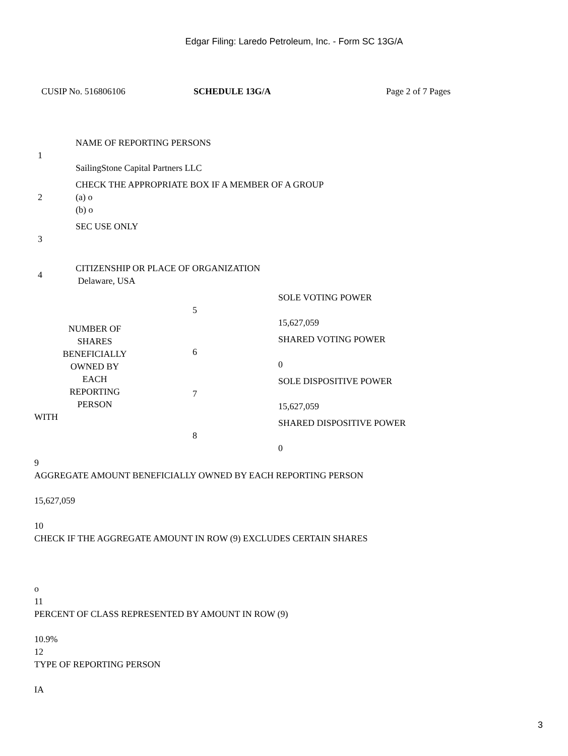Edgar Filing: Laredo Petroleum, Inc. - Form SC 13G/A
CUSIP No. 516806106 SCHEDULE 13G/A Page 2 of 7 Pages
| 1 | NAME OF REPORTING PERSONS SailingStone Capital Partners LLC | | |
| 2 | CHECK THE APPROPRIATE BOX IF A MEMBER OF A GROUP (a) o (b) o | | |
| 3 | SEC USE ONLY | | |
| 4 | CITIZENSHIP OR PLACE OF ORGANIZATION Delaware, USA | | |
| NUMBER OF SHARES BENEFICIALLY OWNED BY EACH REPORTING PERSON WITH | | 5 | SOLE VOTING POWER 15,627,059 |
| | | 6 | SHARED VOTING POWER 0 |
| | | 7 | SOLE DISPOSITIVE POWER 15,627,059 |
| | | 8 | SHARED DISPOSITIVE POWER 0 |
9
AGGREGATE AMOUNT BENEFICIALLY OWNED BY EACH REPORTING PERSON
15,627,059
10
CHECK IF THE AGGREGATE AMOUNT IN ROW (9) EXCLUDES CERTAIN SHARES
o
11
PERCENT OF CLASS REPRESENTED BY AMOUNT IN ROW (9)
10.9%
12
TYPE OF REPORTING PERSON
IA
3